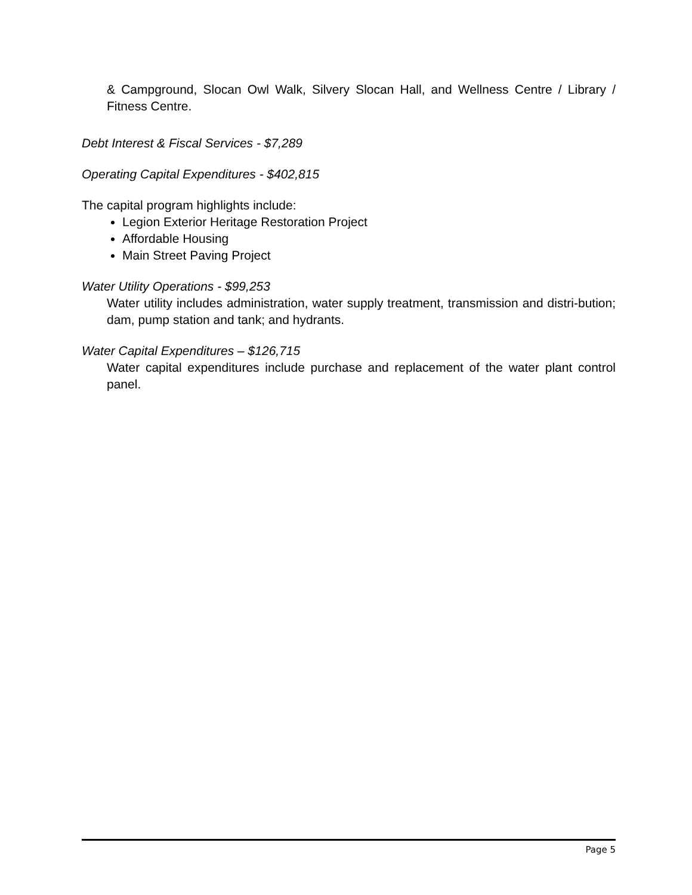& Campground, Slocan Owl Walk, Silvery Slocan Hall, and Wellness Centre / Library / Fitness Centre.
Debt Interest & Fiscal Services - $7,289
Operating Capital Expenditures - $402,815
The capital program highlights include:
Legion Exterior Heritage Restoration Project
Affordable Housing
Main Street Paving Project
Water Utility Operations - $99,253
Water utility includes administration, water supply treatment, transmission and distri-bution; dam, pump station and tank; and hydrants.
Water Capital Expenditures – $126,715
Water capital expenditures include purchase and replacement of the water plant control panel.
Page 5